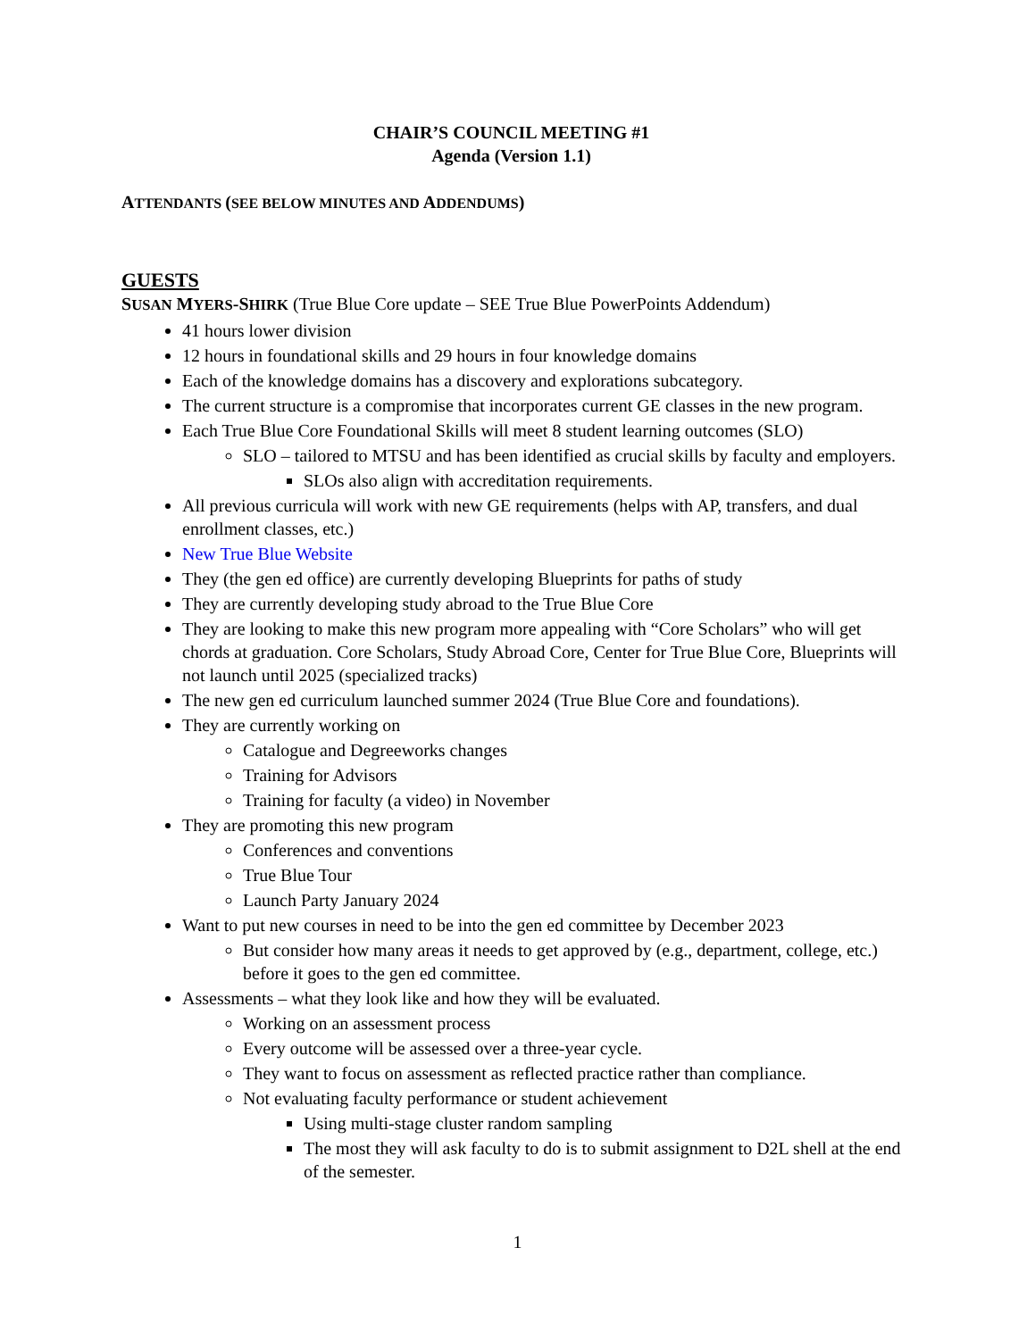CHAIR’S COUNCIL MEETING #1
Agenda (Version 1.1)
ATTENDANTS (SEE BELOW MINUTES AND ADDENDUMS)
GUESTS
SUSAN MYERS-SHIRK (True Blue Core update – SEE True Blue PowerPoints Addendum)
41 hours lower division
12 hours in foundational skills and 29 hours in four knowledge domains
Each of the knowledge domains has a discovery and explorations subcategory.
The current structure is a compromise that incorporates current GE classes in the new program.
Each True Blue Core Foundational Skills will meet 8 student learning outcomes (SLO)
SLO – tailored to MTSU and has been identified as crucial skills by faculty and employers.
SLOs also align with accreditation requirements.
All previous curricula will work with new GE requirements (helps with AP, transfers, and dual enrollment classes, etc.)
New True Blue Website
They (the gen ed office) are currently developing Blueprints for paths of study
They are currently developing study abroad to the True Blue Core
They are looking to make this new program more appealing with “Core Scholars” who will get chords at graduation. Core Scholars, Study Abroad Core, Center for True Blue Core, Blueprints will not launch until 2025 (specialized tracks)
The new gen ed curriculum launched summer 2024 (True Blue Core and foundations).
They are currently working on
Catalogue and Degreeworks changes
Training for Advisors
Training for faculty (a video) in November
They are promoting this new program
Conferences and conventions
True Blue Tour
Launch Party January 2024
Want to put new courses in need to be into the gen ed committee by December 2023
But consider how many areas it needs to get approved by (e.g., department, college, etc.) before it goes to the gen ed committee.
Assessments – what they look like and how they will be evaluated.
Working on an assessment process
Every outcome will be assessed over a three-year cycle.
They want to focus on assessment as reflected practice rather than compliance.
Not evaluating faculty performance or student achievement
Using multi-stage cluster random sampling
The most they will ask faculty to do is to submit assignment to D2L shell at the end of the semester.
1